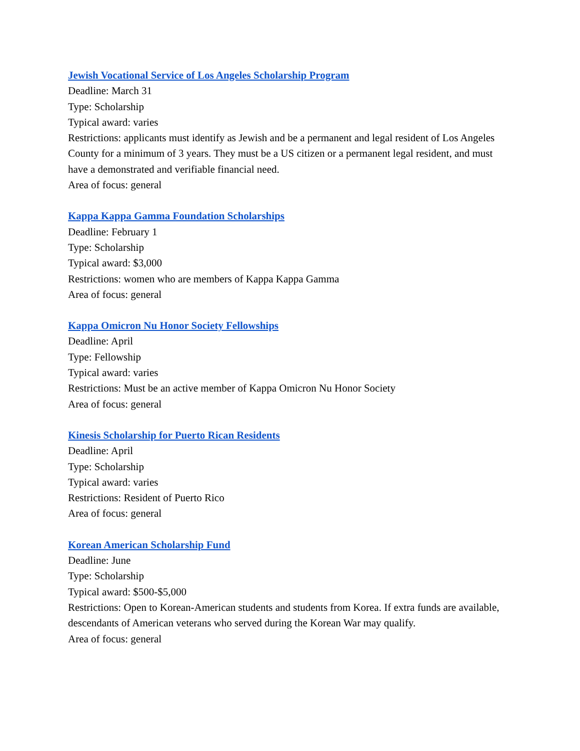Jewish Vocational Service of Los Angeles Scholarship Program
Deadline: March 31
Type: Scholarship
Typical award: varies
Restrictions: applicants must identify as Jewish and be a permanent and legal resident of Los Angeles County for a minimum of 3 years. They must be a US citizen or a permanent legal resident, and must have a demonstrated and verifiable financial need.
Area of focus: general
Kappa Kappa Gamma Foundation Scholarships
Deadline: February 1
Type: Scholarship
Typical award: $3,000
Restrictions: women who are members of Kappa Kappa Gamma
Area of focus: general
Kappa Omicron Nu Honor Society Fellowships
Deadline: April
Type: Fellowship
Typical award: varies
Restrictions: Must be an active member of Kappa Omicron Nu Honor Society
Area of focus: general
Kinesis Scholarship for Puerto Rican Residents
Deadline: April
Type: Scholarship
Typical award: varies
Restrictions: Resident of Puerto Rico
Area of focus: general
Korean American Scholarship Fund
Deadline: June
Type: Scholarship
Typical award: $500-$5,000
Restrictions: Open to Korean-American students and students from Korea. If extra funds are available, descendants of American veterans who served during the Korean War may qualify.
Area of focus: general